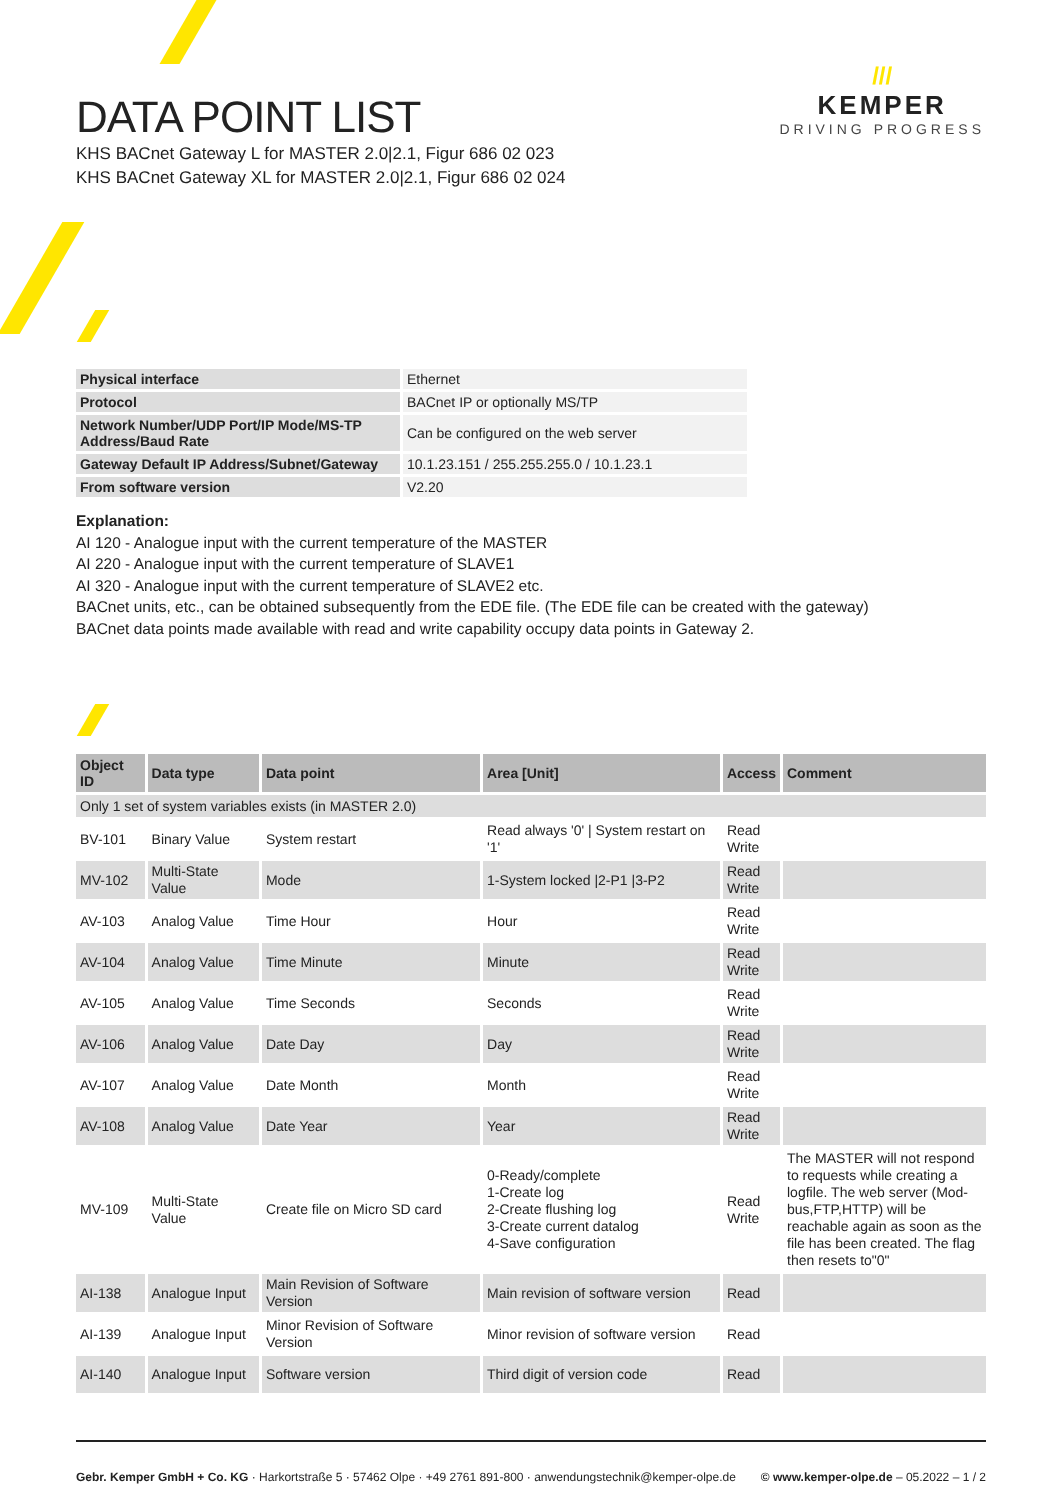///
KEMPER
DRIVING PROGRESS
DATA POINT LIST
KHS BACnet Gateway L for MASTER 2.0|2.1, Figur 686 02 023
KHS BACnet Gateway XL for MASTER 2.0|2.1, Figur 686 02 024
| Physical interface | Ethernet |
| Protocol | BACnet IP or optionally MS/TP |
| Network Number/UDP Port/IP Mode/MS-TP Address/Baud Rate | Can be configured on the web server |
| Gateway Default IP Address/Subnet/Gateway | 10.1.23.151 / 255.255.255.0 / 10.1.23.1 |
| From software version | V2.20 |
Explanation:
AI 120 - Analogue input with the current temperature of the MASTER
AI 220 - Analogue input with the current temperature of SLAVE1
AI 320 - Analogue input with the current temperature of SLAVE2 etc.
BACnet units, etc., can be obtained subsequently from the EDE file. (The EDE file can be created with the gateway)
BACnet data points made available with read and write capability occupy data points in Gateway 2.
| Object ID | Data type | Data point | Area [Unit] | Access | Comment |
| --- | --- | --- | --- | --- | --- |
| Only 1 set of system variables exists (in MASTER 2.0) | | | | | |
| BV-101 | Binary Value | System restart | Read always '0' / System restart on '1' | Read Write | |
| MV-102 | Multi-State Value | Mode | 1-System locked /2-P1 /3-P2 | Read Write | |
| AV-103 | Analog Value | Time Hour | Hour | Read Write | |
| AV-104 | Analog Value | Time Minute | Minute | Read Write | |
| AV-105 | Analog Value | Time Seconds | Seconds | Read Write | |
| AV-106 | Analog Value | Date Day | Day | Read Write | |
| AV-107 | Analog Value | Date Month | Month | Read Write | |
| AV-108 | Analog Value | Date Year | Year | Read Write | |
| MV-109 | Multi-State Value | Create file on Micro SD card | 0-Ready/complete 1-Create log 2-Create flushing log 3-Create current datalog 4-Save configuration | Read Write | The MASTER will not respond to requests while creating a logfile. The web server (Mod-bus,FTP,HTTP) will be reachable again as soon as the file has been created. The flag then resets to"0" |
| AI-138 | Analogue Input | Main Revision of Software Version | Main revision of software version | Read | |
| AI-139 | Analogue Input | Minor Revision of Software Version | Minor revision of software version | Read | |
| AI-140 | Analogue Input | Software version | Third digit of version code | Read | |
Gebr. Kemper GmbH + Co. KG · Harkortstraße 5 · 57462 Olpe · +49 2761 891-800 · anwendungstechnik@kemper-olpe.de © www.kemper-olpe.de – 05.2022 – 1 / 2